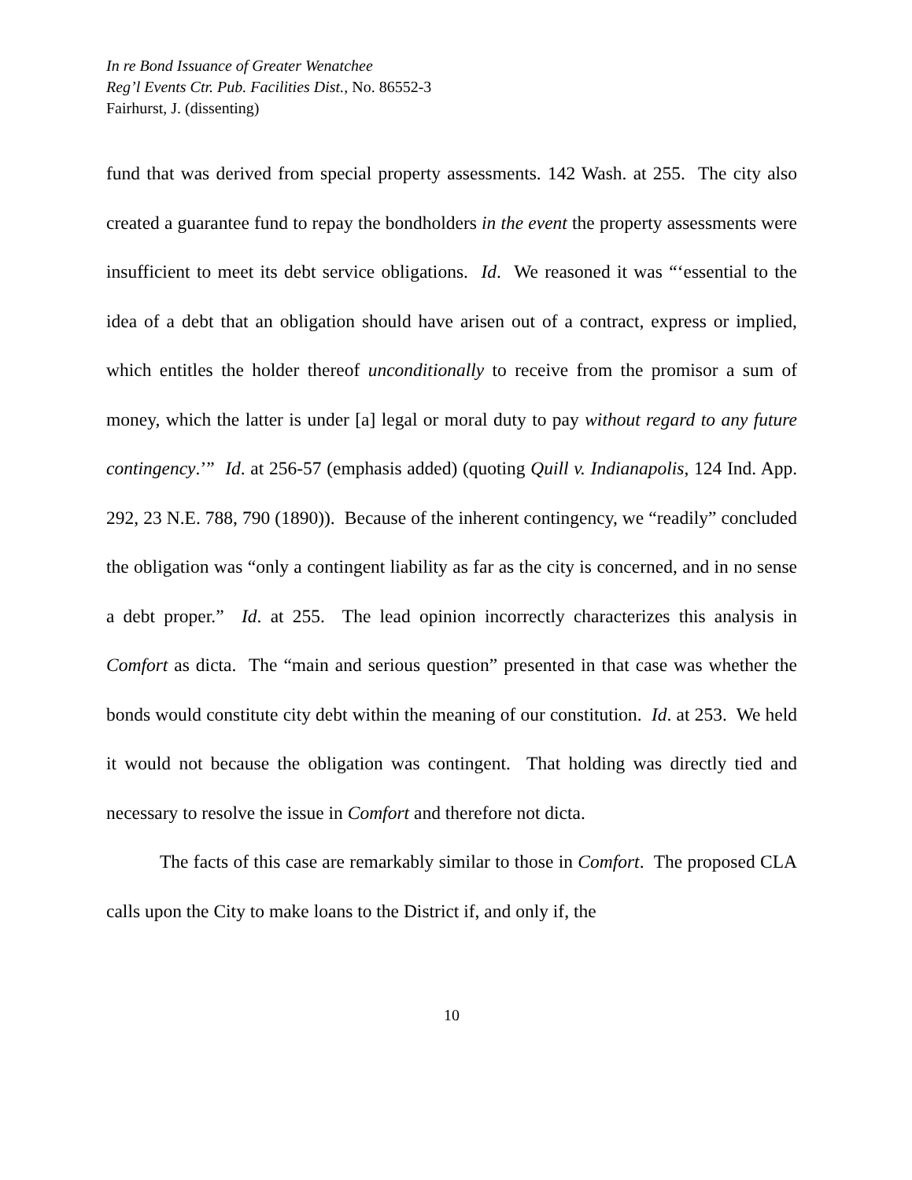In re Bond Issuance of Greater Wenatchee
Reg’l Events Ctr. Pub. Facilities Dist., No. 86552-3
Fairhurst, J. (dissenting)
fund that was derived from special property assessments. 142 Wash. at 255. The city also created a guarantee fund to repay the bondholders in the event the property assessments were insufficient to meet its debt service obligations. Id. We reasoned it was “‘essential to the idea of a debt that an obligation should have arisen out of a contract, express or implied, which entitles the holder thereof unconditionally to receive from the promisor a sum of money, which the latter is under [a] legal or moral duty to pay without regard to any future contingency.’” Id. at 256-57 (emphasis added) (quoting Quill v. Indianapolis, 124 Ind. App. 292, 23 N.E. 788, 790 (1890)). Because of the inherent contingency, we “readily” concluded the obligation was “only a contingent liability as far as the city is concerned, and in no sense a debt proper.” Id. at 255. The lead opinion incorrectly characterizes this analysis in Comfort as dicta. The “main and serious question” presented in that case was whether the bonds would constitute city debt within the meaning of our constitution. Id. at 253. We held it would not because the obligation was contingent. That holding was directly tied and necessary to resolve the issue in Comfort and therefore not dicta.
The facts of this case are remarkably similar to those in Comfort. The proposed CLA calls upon the City to make loans to the District if, and only if, the
10